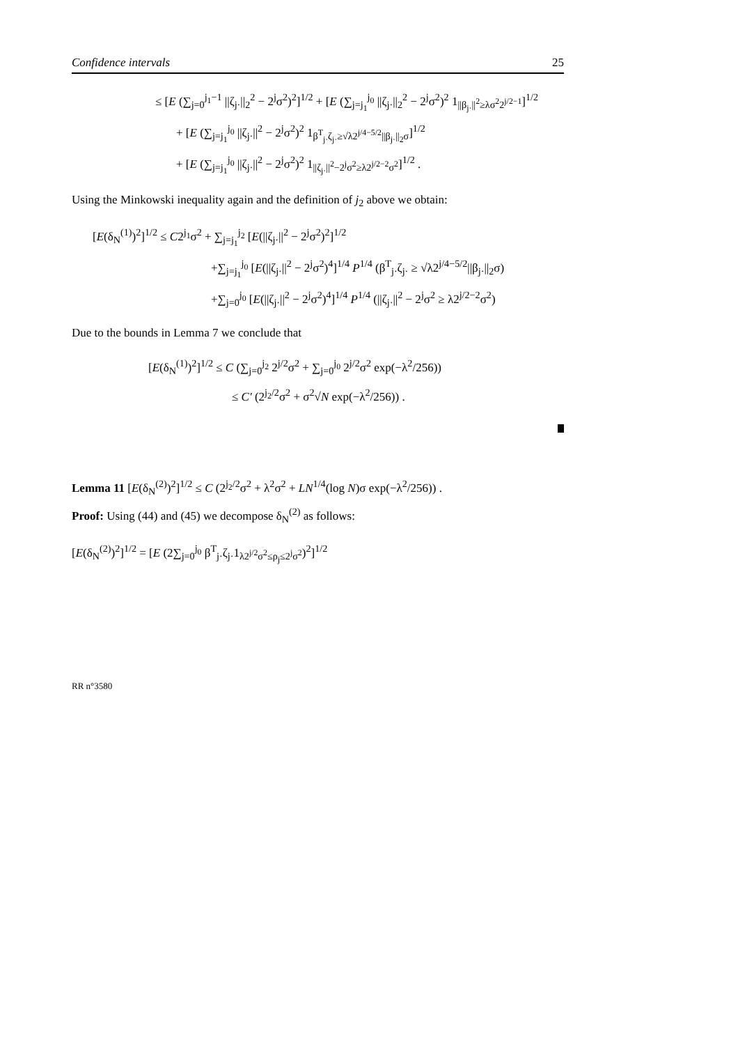Confidence intervals 25
≤ [E (∑<sub>j=0</sub><sup>j<sub>1</sub>−1</sup> ||ζ<sub>j·</sub>||<sub>2</sub><sup>2</sup> − 2<sup>j</sup>σ<sup>2</sup>)<sup>2</sup>]<sup>1/2</sup> + [E (∑<sub>j=j<sub>1</sub></sub><sup>j<sub>0</sub></sup> ||ζ<sub>j·</sub>||<sub>2</sub><sup>2</sup> − 2<sup>j</sup>σ<sup>2</sup>)<sup>2</sup> 1<sub>||β<sub>j·</sub>||<sup>2</sup>≥λσ<sup>2</sup>2<sup>j/2−1</sup></sub>]<sup>1/2</sup>
+ [E (∑<sub>j=j<sub>1</sub></sub><sup>j<sub>0</sub></sup> ||ζ<sub>j·</sub>||<sup>2</sup> − 2<sup>j</sup>σ<sup>2</sup>)<sup>2</sup> 1<sub>β<sup>T</sup><sub>j·</sub>ζ<sub>j·</sub>≥√λ2<sup>j/4−5/2</sup>||β<sub>j·</sub>||<sub>2</sub>σ</sub>]<sup>1/2</sup>
+ [E (∑<sub>j=j<sub>1</sub></sub><sup>j<sub>0</sub></sup> ||ζ<sub>j·</sub>||<sup>2</sup> − 2<sup>j</sup>σ<sup>2</sup>)<sup>2</sup> 1<sub>||ζ<sub>j·</sub>||<sup>2</sup>−2<sup>j</sup>σ<sup>2</sup>≥λ2<sup>j/2−2</sup>σ<sup>2</sup></sub>]<sup>1/2</sup> .
Using the Minkowski inequality again and the definition of j<sub>2</sub> above we obtain:
[E(δ<sub>N</sub><sup>(1)</sup>)<sup>2</sup>]<sup>1/2</sup> ≤ C2<sup>j<sub>1</sub></sup>σ<sup>2</sup> + ∑<sub>j=j<sub>1</sub></sub><sup>j<sub>2</sub></sup> [E(||ζ<sub>j·</sub>||<sup>2</sup> − 2<sup>j</sup>σ<sup>2</sup>)<sup>2</sup>]<sup>1/2</sup>
+∑<sub>j=j<sub>1</sub></sub><sup>j<sub>0</sub></sup> [E(||ζ<sub>j·</sub>||<sup>2</sup> − 2<sup>j</sup>σ<sup>2</sup>)<sup>4</sup>]<sup>1/4</sup> P<sup>1/4</sup> (β<sup>T</sup><sub>j·</sub>ζ<sub>j·</sub> ≥ √λ2<sup>j/4−5/2</sup>||β<sub>j·</sub>||<sub>2</sub>σ)
+∑<sub>j=0</sub><sup>j<sub>0</sub></sup> [E(||ζ<sub>j·</sub>||<sup>2</sup> − 2<sup>j</sup>σ<sup>2</sup>)<sup>4</sup>]<sup>1/4</sup> P<sup>1/4</sup> (||ζ<sub>j·</sub>||<sup>2</sup> − 2<sup>j</sup>σ<sup>2</sup> ≥ λ2<sup>j/2−2</sup>σ<sup>2</sup>)
Due to the bounds in Lemma 7 we conclude that
[E(δ<sub>N</sub><sup>(1)</sup>)<sup>2</sup>]<sup>1/2</sup> ≤ C (∑<sub>j=0</sub><sup>j<sub>2</sub></sup> 2<sup>j/2</sup>σ<sup>2</sup> + ∑<sub>j=0</sub><sup>j<sub>0</sub></sup> 2<sup>j/2</sup>σ<sup>2</sup> exp(−λ<sup>2</sup>/256))
≤ C′ (2<sup>j<sub>2</sub>/2</sup>σ<sup>2</sup> + σ<sup>2</sup>√N exp(−λ<sup>2</sup>/256)) .
Lemma 11 [E(δ<sub>N</sub><sup>(2)</sup>)<sup>2</sup>]<sup>1/2</sup> ≤ C (2<sup>j<sub>2</sub>/2</sup>σ<sup>2</sup> + λ<sup>2</sup>σ<sup>2</sup> + LN<sup>1/4</sup>(log N)σ exp(−λ<sup>2</sup>/256)) .
Proof: Using (44) and (45) we decompose δ<sub>N</sub><sup>(2)</sup> as follows:
[E(δ<sub>N</sub><sup>(2)</sup>)<sup>2</sup>]<sup>1/2</sup> = [E (2∑<sub>j=0</sub><sup>j<sub>0</sub></sup> β<sup>T</sup><sub>j·</sub>ζ<sub>j·</sub>1<sub>λ2<sup>j/2</sup>σ<sup>2</sup>≤ρ<sub>j</sub>≤2<sup>j</sup>σ<sup>2</sup></sub>)<sup>2</sup>]<sup>1/2</sup>
RR n°3580